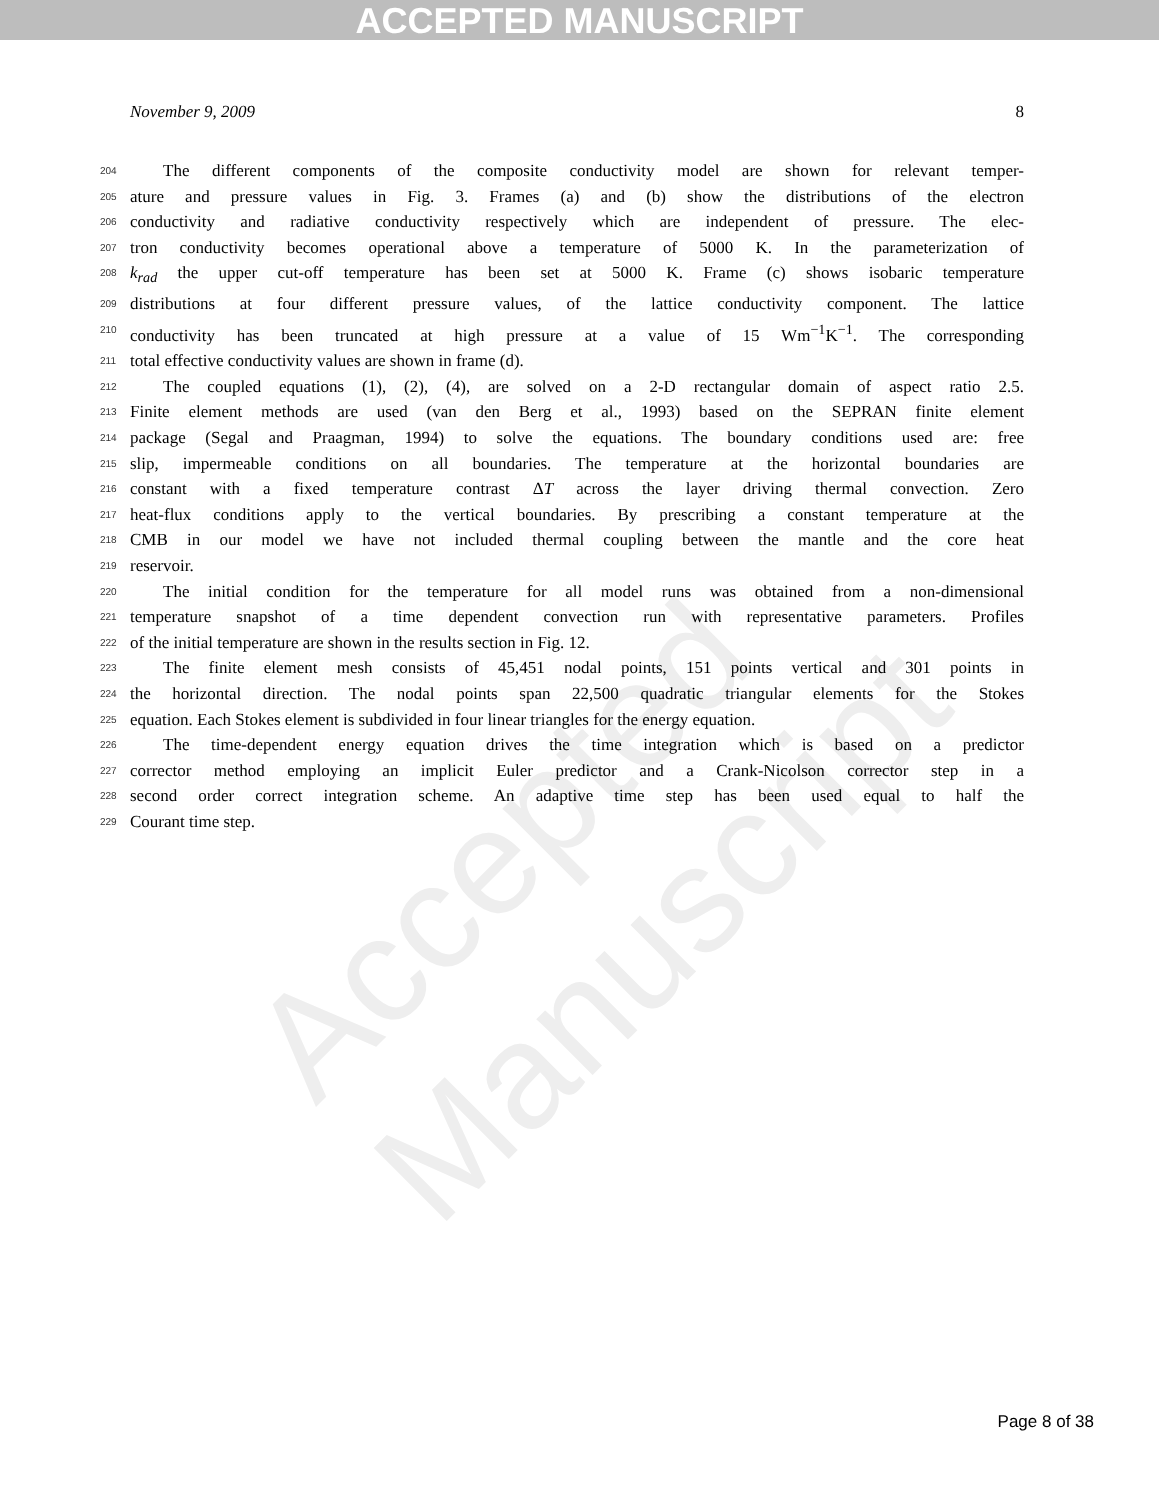ACCEPTED MANUSCRIPT
Accepted Manuscript
November 9, 2009 8
204 The different components of the composite conductivity model are shown for relevant temper-
205 ature and pressure values in Fig. 3. Frames (a) and (b) show the distributions of the electron
206 conductivity and radiative conductivity respectively which are independent of pressure. The elec-
207 tron conductivity becomes operational above a temperature of 5000 K. In the parameterization of
208 k<sub>rad</sub> the upper cut-off temperature has been set at 5000 K. Frame (c) shows isobaric temperature
209 distributions at four different pressure values, of the lattice conductivity component. The lattice
210 conductivity has been truncated at high pressure at a value of 15 Wm<sup>−1</sup>K<sup>−1</sup>. The corresponding
211 total effective conductivity values are shown in frame (d).
212 The coupled equations (1), (2), (4), are solved on a 2-D rectangular domain of aspect ratio 2.5.
213 Finite element methods are used (van den Berg et al., 1993) based on the SEPRAN finite element
214 package (Segal and Praagman, 1994) to solve the equations. The boundary conditions used are: free
215 slip, impermeable conditions on all boundaries. The temperature at the horizontal boundaries are
216 constant with a fixed temperature contrast ΔT across the layer driving thermal convection. Zero
217 heat-flux conditions apply to the vertical boundaries. By prescribing a constant temperature at the
218 CMB in our model we have not included thermal coupling between the mantle and the core heat
219 reservoir.
220 The initial condition for the temperature for all model runs was obtained from a non-dimensional
221 temperature snapshot of a time dependent convection run with representative parameters. Profiles
222 of the initial temperature are shown in the results section in Fig. 12.
223 The finite element mesh consists of 45,451 nodal points, 151 points vertical and 301 points in
224 the horizontal direction. The nodal points span 22,500 quadratic triangular elements for the Stokes
225 equation. Each Stokes element is subdivided in four linear triangles for the energy equation.
226 The time-dependent energy equation drives the time integration which is based on a predictor
227 corrector method employing an implicit Euler predictor and a Crank-Nicolson corrector step in a
228 second order correct integration scheme. An adaptive time step has been used equal to half the
229 Courant time step.
Page 8 of 38